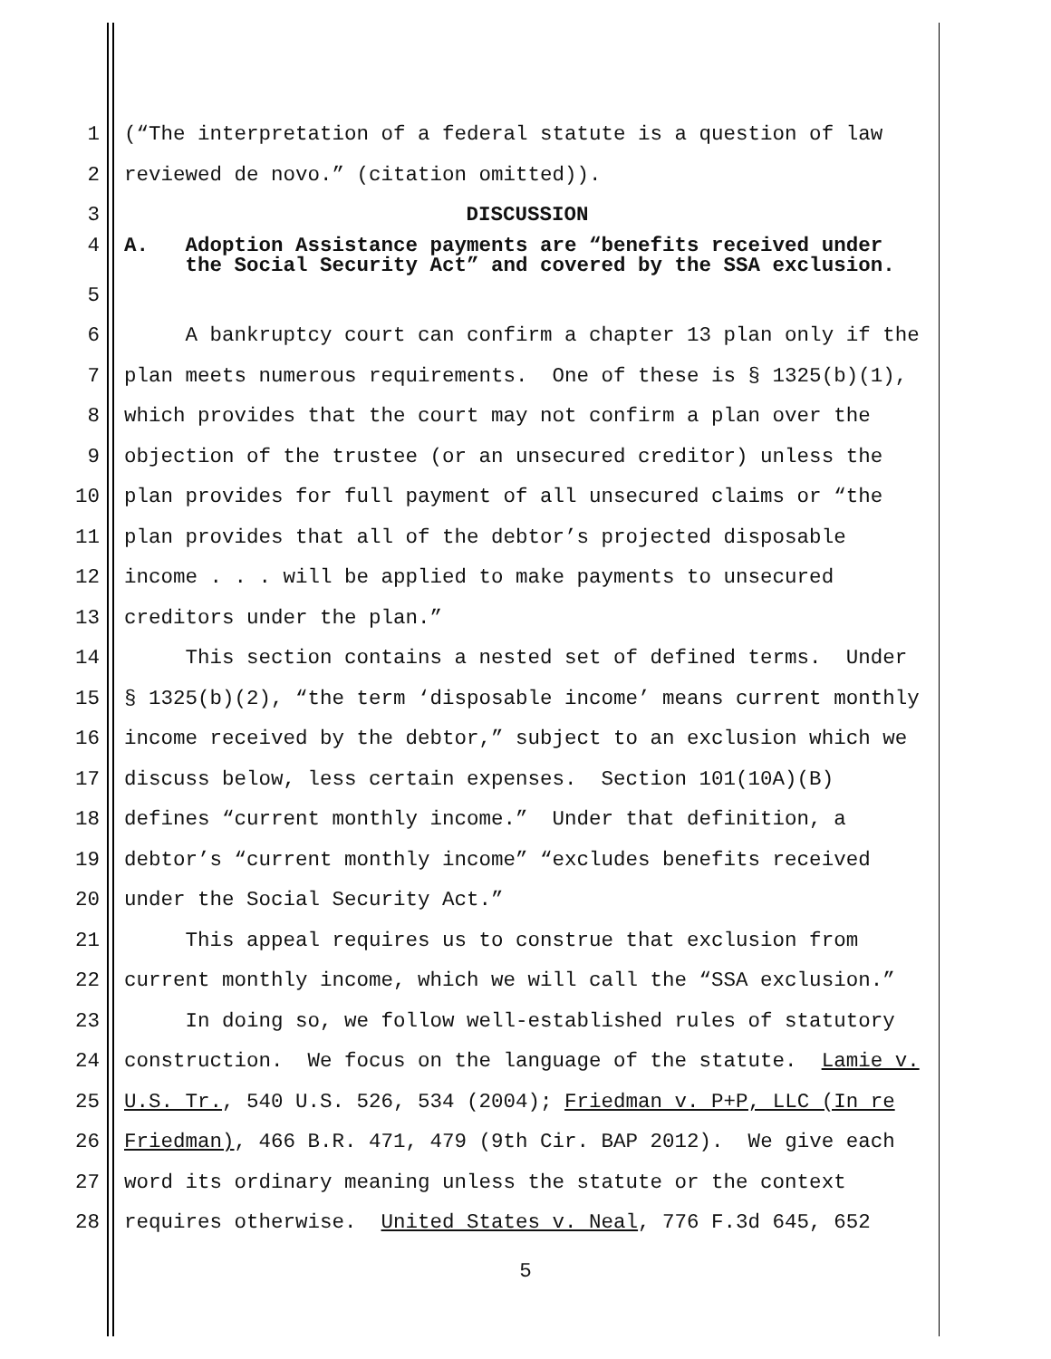1 (“The interpretation of a federal statute is a question of law
2 reviewed de novo.” (citation omitted)).
3 DISCUSSION
4 A. Adoption Assistance payments are “benefits received under
the Social Security Act” and covered by the SSA exclusion.
5
6 A bankruptcy court can confirm a chapter 13 plan only if the
7 plan meets numerous requirements. One of these is § 1325(b)(1),
8 which provides that the court may not confirm a plan over the
9 objection of the trustee (or an unsecured creditor) unless the
10 plan provides for full payment of all unsecured claims or “the
11 plan provides that all of the debtor’s projected disposable
12 income . . . will be applied to make payments to unsecured
13 creditors under the plan.”
14 This section contains a nested set of defined terms. Under
15 § 1325(b)(2), “the term ‘disposable income’ means current monthly
16 income received by the debtor,” subject to an exclusion which we
17 discuss below, less certain expenses. Section 101(10A)(B)
18 defines “current monthly income.” Under that definition, a
19 debtor’s “current monthly income” “excludes benefits received
20 under the Social Security Act.”
21 This appeal requires us to construe that exclusion from
22 current monthly income, which we will call the “SSA exclusion.”
23 In doing so, we follow well-established rules of statutory
24 construction. We focus on the language of the statute. Lamie v.
25 U.S. Tr., 540 U.S. 526, 534 (2004); Friedman v. P+P, LLC (In re
26 Friedman), 466 B.R. 471, 479 (9th Cir. BAP 2012). We give each
27 word its ordinary meaning unless the statute or the context
28 requires otherwise. United States v. Neal, 776 F.3d 645, 652
5